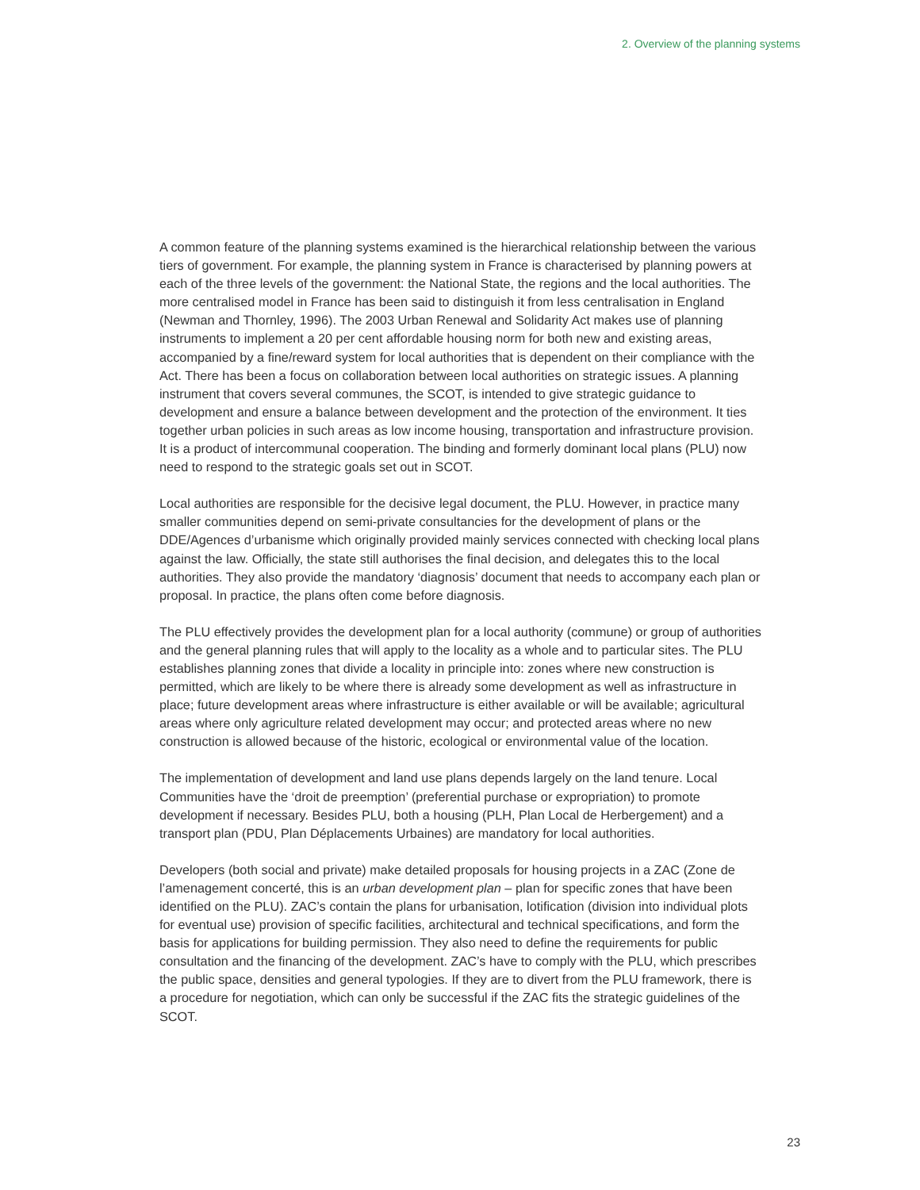2. Overview of the planning systems
A common feature of the planning systems examined is the hierarchical relationship between the various tiers of government. For example, the planning system in France is characterised by planning powers at each of the three levels of the government: the National State, the regions and the local authorities. The more centralised model in France has been said to distinguish it from less centralisation in England (Newman and Thornley, 1996). The 2003 Urban Renewal and Solidarity Act makes use of planning instruments to implement a 20 per cent affordable housing norm for both new and existing areas, accompanied by a fine/reward system for local authorities that is dependent on their compliance with the Act. There has been a focus on collaboration between local authorities on strategic issues. A planning instrument that covers several communes, the SCOT, is intended to give strategic guidance to development and ensure a balance between development and the protection of the environment. It ties together urban policies in such areas as low income housing, transportation and infrastructure provision. It is a product of intercommunal cooperation. The binding and formerly dominant local plans (PLU) now need to respond to the strategic goals set out in SCOT.
Local authorities are responsible for the decisive legal document, the PLU. However, in practice many smaller communities depend on semi-private consultancies for the development of plans or the DDE/Agences d’urbanisme which originally provided mainly services connected with checking local plans against the law. Officially, the state still authorises the final decision, and delegates this to the local authorities. They also provide the mandatory ‘diagnosis’ document that needs to accompany each plan or proposal. In practice, the plans often come before diagnosis.
The PLU effectively provides the development plan for a local authority (commune) or group of authorities and the general planning rules that will apply to the locality as a whole and to particular sites. The PLU establishes planning zones that divide a locality in principle into: zones where new construction is permitted, which are likely to be where there is already some development as well as infrastructure in place; future development areas where infrastructure is either available or will be available; agricultural areas where only agriculture related development may occur; and protected areas where no new construction is allowed because of the historic, ecological or environmental value of the location.
The implementation of development and land use plans depends largely on the land tenure. Local Communities have the ‘droit de preemption’ (preferential purchase or expropriation) to promote development if necessary. Besides PLU, both a housing (PLH, Plan Local de Herbergement) and a transport plan (PDU, Plan Déplacements Urbaines) are mandatory for local authorities.
Developers (both social and private) make detailed proposals for housing projects in a ZAC (Zone de l’amenagement concerté, this is an urban development plan – plan for specific zones that have been identified on the PLU). ZAC’s contain the plans for urbanisation, lotification (division into individual plots for eventual use) provision of specific facilities, architectural and technical specifications, and form the basis for applications for building permission. They also need to define the requirements for public consultation and the financing of the development. ZAC’s have to comply with the PLU, which prescribes the public space, densities and general typologies. If they are to divert from the PLU framework, there is a procedure for negotiation, which can only be successful if the ZAC fits the strategic guidelines of the SCOT.
23